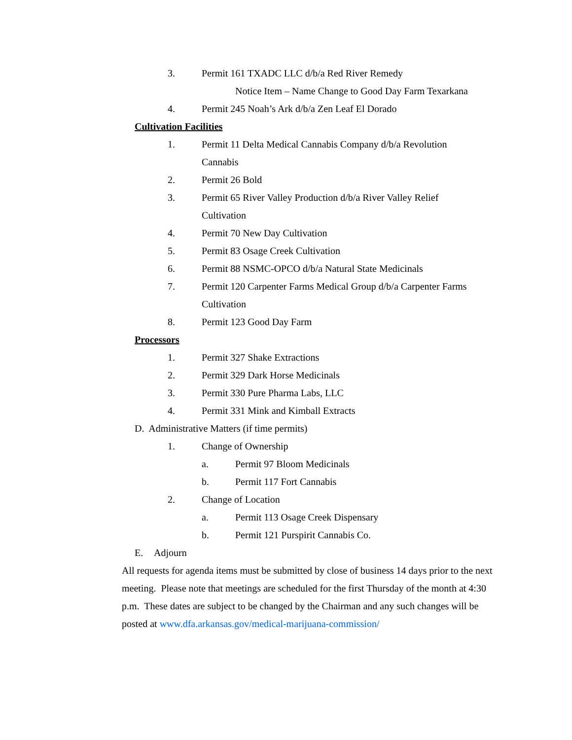3. Permit 161 TXADC LLC d/b/a Red River Remedy
Notice Item – Name Change to Good Day Farm Texarkana
4. Permit 245 Noah’s Ark d/b/a Zen Leaf El Dorado
Cultivation Facilities
1. Permit 11 Delta Medical Cannabis Company d/b/a Revolution
Cannabis
2. Permit 26 Bold
3. Permit 65 River Valley Production d/b/a River Valley Relief
Cultivation
4. Permit 70 New Day Cultivation
5. Permit 83 Osage Creek Cultivation
6. Permit 88 NSMC-OPCO d/b/a Natural State Medicinals
7. Permit 120 Carpenter Farms Medical Group d/b/a Carpenter Farms
Cultivation
8. Permit 123 Good Day Farm
Processors
1. Permit 327 Shake Extractions
2. Permit 329 Dark Horse Medicinals
3. Permit 330 Pure Pharma Labs, LLC
4. Permit 331 Mink and Kimball Extracts
D. Administrative Matters (if time permits)
1. Change of Ownership
a. Permit 97 Bloom Medicinals
b. Permit 117 Fort Cannabis
2. Change of Location
a. Permit 113 Osage Creek Dispensary
b. Permit 121 Purspirit Cannabis Co.
E. Adjourn
All requests for agenda items must be submitted by close of business 14 days prior to the next meeting. Please note that meetings are scheduled for the first Thursday of the month at 4:30 p.m. These dates are subject to be changed by the Chairman and any such changes will be posted at www.dfa.arkansas.gov/medical-marijuana-commission/